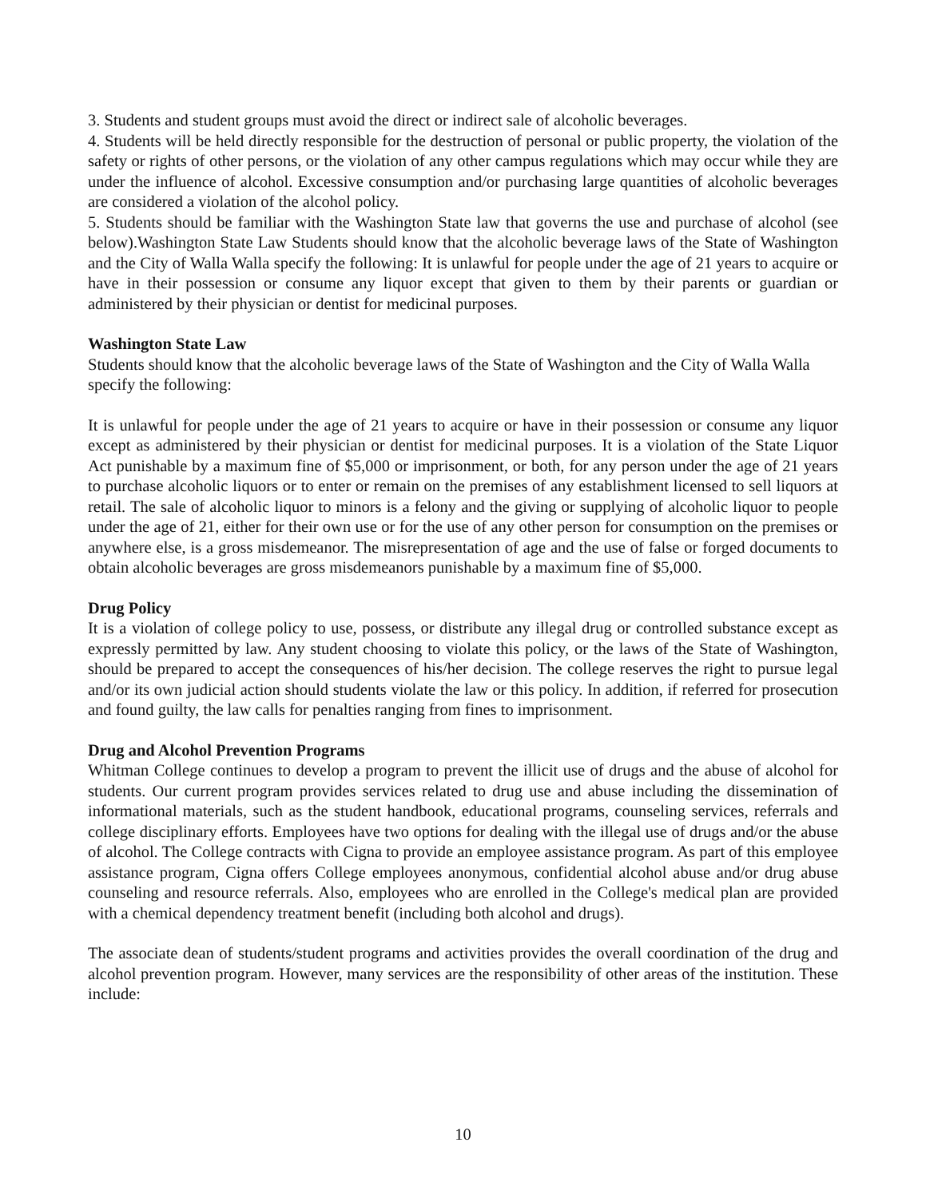3. Students and student groups must avoid the direct or indirect sale of alcoholic beverages.
4. Students will be held directly responsible for the destruction of personal or public property, the violation of the safety or rights of other persons, or the violation of any other campus regulations which may occur while they are under the influence of alcohol. Excessive consumption and/or purchasing large quantities of alcoholic beverages are considered a violation of the alcohol policy.
5. Students should be familiar with the Washington State law that governs the use and purchase of alcohol (see below).Washington State Law Students should know that the alcoholic beverage laws of the State of Washington and the City of Walla Walla specify the following: It is unlawful for people under the age of 21 years to acquire or have in their possession or consume any liquor except that given to them by their parents or guardian or administered by their physician or dentist for medicinal purposes.
Washington State Law
Students should know that the alcoholic beverage laws of the State of Washington and the City of Walla Walla specify the following:
It is unlawful for people under the age of 21 years to acquire or have in their possession or consume any liquor except as administered by their physician or dentist for medicinal purposes. It is a violation of the State Liquor Act punishable by a maximum fine of $5,000 or imprisonment, or both, for any person under the age of 21 years to purchase alcoholic liquors or to enter or remain on the premises of any establishment licensed to sell liquors at retail. The sale of alcoholic liquor to minors is a felony and the giving or supplying of alcoholic liquor to people under the age of 21, either for their own use or for the use of any other person for consumption on the premises or anywhere else, is a gross misdemeanor. The misrepresentation of age and the use of false or forged documents to obtain alcoholic beverages are gross misdemeanors punishable by a maximum fine of $5,000.
Drug Policy
It is a violation of college policy to use, possess, or distribute any illegal drug or controlled substance except as expressly permitted by law. Any student choosing to violate this policy, or the laws of the State of Washington, should be prepared to accept the consequences of his/her decision. The college reserves the right to pursue legal and/or its own judicial action should students violate the law or this policy. In addition, if referred for prosecution and found guilty, the law calls for penalties ranging from fines to imprisonment.
Drug and Alcohol Prevention Programs
Whitman College continues to develop a program to prevent the illicit use of drugs and the abuse of alcohol for students. Our current program provides services related to drug use and abuse including the dissemination of informational materials, such as the student handbook, educational programs, counseling services, referrals and college disciplinary efforts. Employees have two options for dealing with the illegal use of drugs and/or the abuse of alcohol. The College contracts with Cigna to provide an employee assistance program. As part of this employee assistance program, Cigna offers College employees anonymous, confidential alcohol abuse and/or drug abuse counseling and resource referrals. Also, employees who are enrolled in the College's medical plan are provided with a chemical dependency treatment benefit (including both alcohol and drugs).
The associate dean of students/student programs and activities provides the overall coordination of the drug and alcohol prevention program. However, many services are the responsibility of other areas of the institution. These include:
10